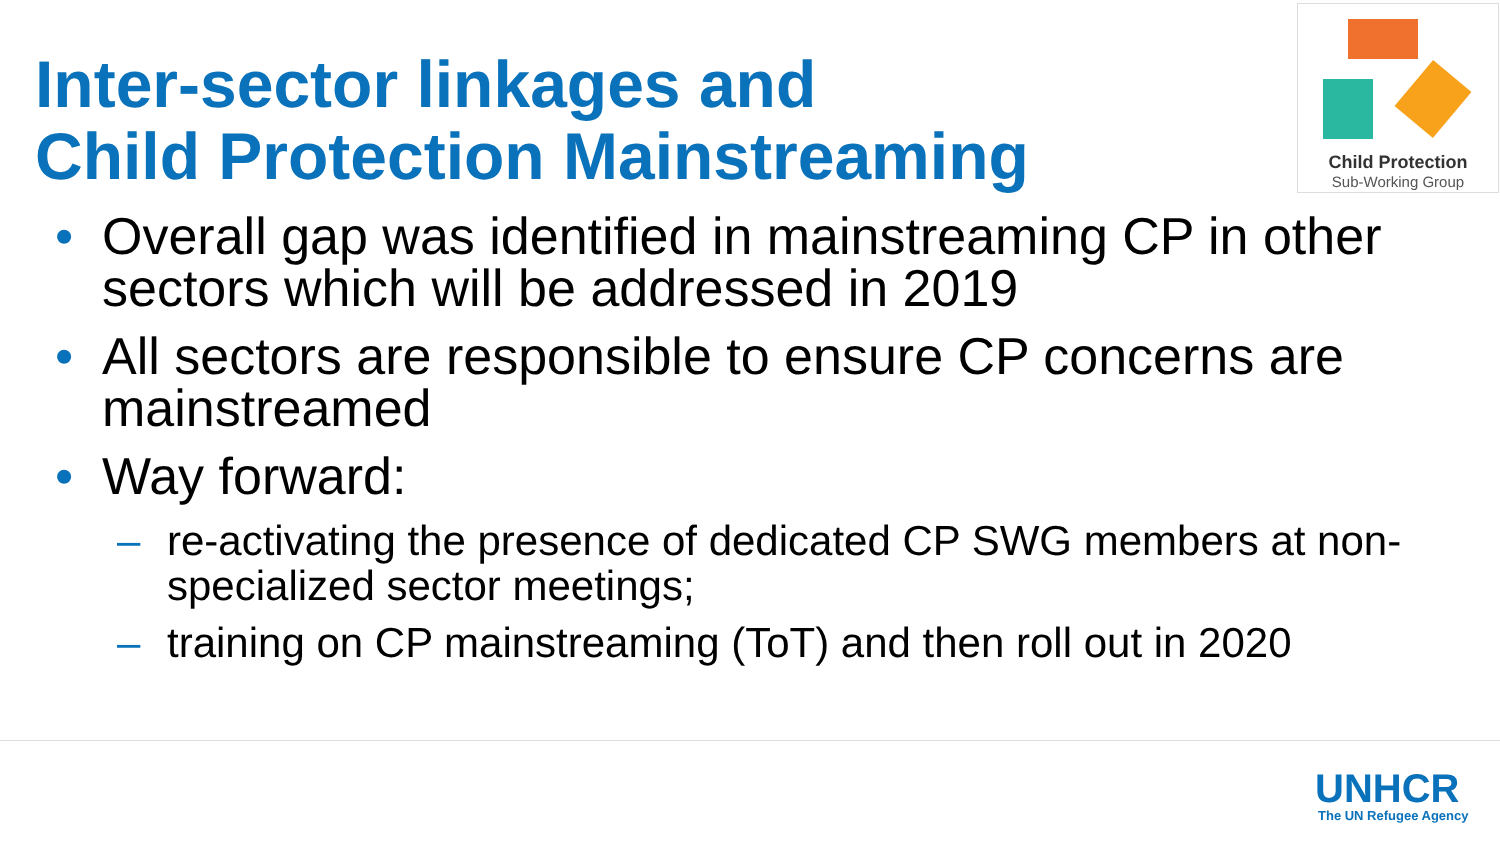Inter-sector linkages and
Child Protection Mainstreaming
Child Protection
Sub-Working Group
• Overall gap was identified in mainstreaming CP in other sectors which will be addressed in 2019
• All sectors are responsible to ensure CP concerns are mainstreamed
• Way forward:
– re-activating the presence of dedicated CP SWG members at non-specialized sector meetings;
– training on CP mainstreaming (ToT) and then roll out in 2020
UNHCR
The UN Refugee Agency